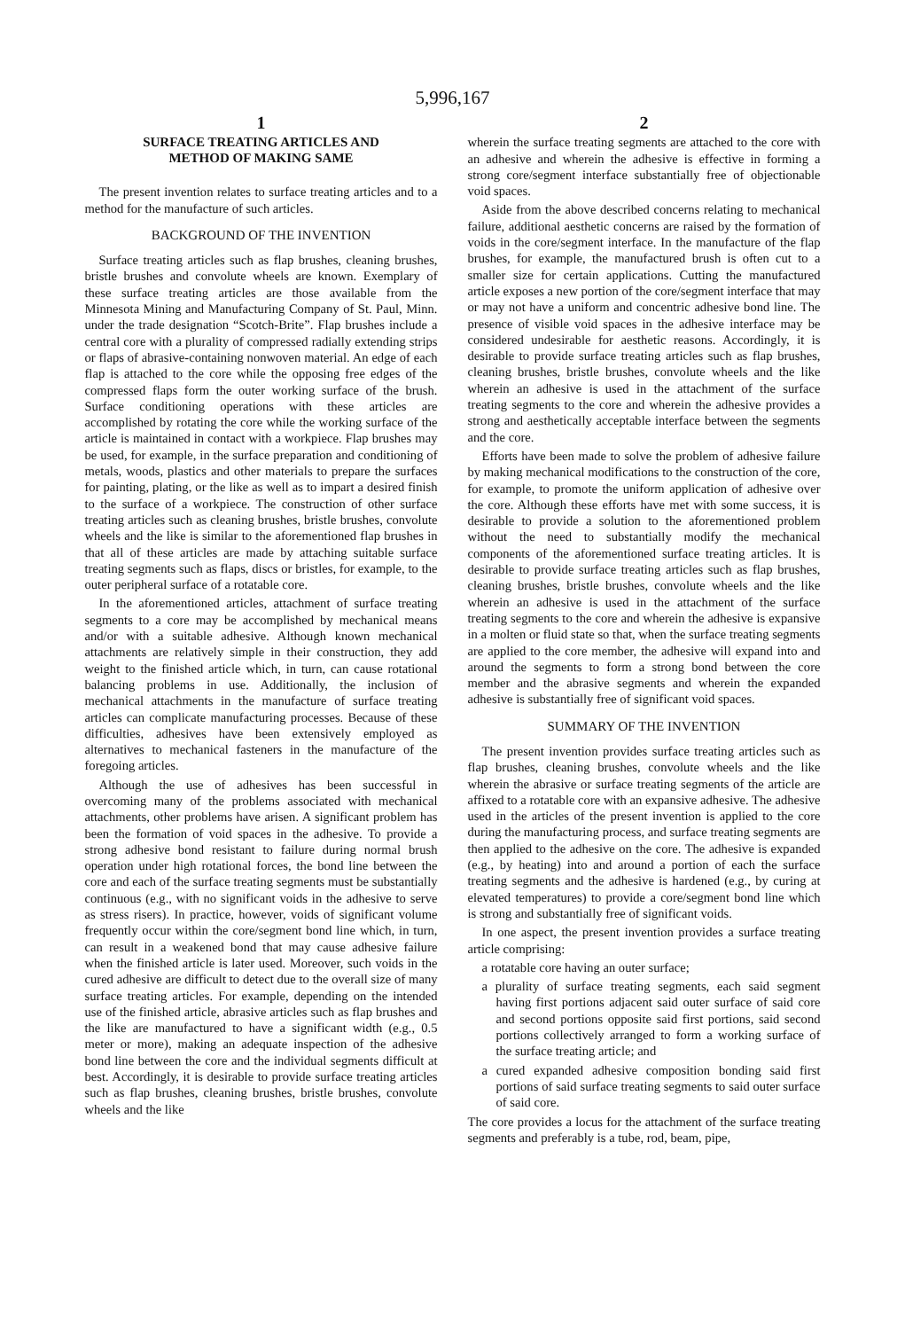5,996,167
1
SURFACE TREATING ARTICLES AND
METHOD OF MAKING SAME
The present invention relates to surface treating articles and to a method for the manufacture of such articles.
BACKGROUND OF THE INVENTION
Surface treating articles such as flap brushes, cleaning brushes, bristle brushes and convolute wheels are known. Exemplary of these surface treating articles are those available from the Minnesota Mining and Manufacturing Company of St. Paul, Minn. under the trade designation “Scotch-Brite”. Flap brushes include a central core with a plurality of compressed radially extending strips or flaps of abrasive-containing nonwoven material. An edge of each flap is attached to the core while the opposing free edges of the compressed flaps form the outer working surface of the brush. Surface conditioning operations with these articles are accomplished by rotating the core while the working surface of the article is maintained in contact with a workpiece. Flap brushes may be used, for example, in the surface preparation and conditioning of metals, woods, plastics and other materials to prepare the surfaces for painting, plating, or the like as well as to impart a desired finish to the surface of a workpiece. The construction of other surface treating articles such as cleaning brushes, bristle brushes, convolute wheels and the like is similar to the aforementioned flap brushes in that all of these articles are made by attaching suitable surface treating segments such as flaps, discs or bristles, for example, to the outer peripheral surface of a rotatable core.
In the aforementioned articles, attachment of surface treating segments to a core may be accomplished by mechanical means and/or with a suitable adhesive. Although known mechanical attachments are relatively simple in their construction, they add weight to the finished article which, in turn, can cause rotational balancing problems in use. Additionally, the inclusion of mechanical attachments in the manufacture of surface treating articles can complicate manufacturing processes. Because of these difficulties, adhesives have been extensively employed as alternatives to mechanical fasteners in the manufacture of the foregoing articles.
Although the use of adhesives has been successful in overcoming many of the problems associated with mechanical attachments, other problems have arisen. A significant problem has been the formation of void spaces in the adhesive. To provide a strong adhesive bond resistant to failure during normal brush operation under high rotational forces, the bond line between the core and each of the surface treating segments must be substantially continuous (e.g., with no significant voids in the adhesive to serve as stress risers). In practice, however, voids of significant volume frequently occur within the core/segment bond line which, in turn, can result in a weakened bond that may cause adhesive failure when the finished article is later used. Moreover, such voids in the cured adhesive are difficult to detect due to the overall size of many surface treating articles. For example, depending on the intended use of the finished article, abrasive articles such as flap brushes and the like are manufactured to have a significant width (e.g., 0.5 meter or more), making an adequate inspection of the adhesive bond line between the core and the individual segments difficult at best. Accordingly, it is desirable to provide surface treating articles such as flap brushes, cleaning brushes, bristle brushes, convolute wheels and the like
2
wherein the surface treating segments are attached to the core with an adhesive and wherein the adhesive is effective in forming a strong core/segment interface substantially free of objectionable void spaces.
Aside from the above described concerns relating to mechanical failure, additional aesthetic concerns are raised by the formation of voids in the core/segment interface. In the manufacture of the flap brushes, for example, the manufactured brush is often cut to a smaller size for certain applications. Cutting the manufactured article exposes a new portion of the core/segment interface that may or may not have a uniform and concentric adhesive bond line. The presence of visible void spaces in the adhesive interface may be considered undesirable for aesthetic reasons. Accordingly, it is desirable to provide surface treating articles such as flap brushes, cleaning brushes, bristle brushes, convolute wheels and the like wherein an adhesive is used in the attachment of the surface treating segments to the core and wherein the adhesive provides a strong and aesthetically acceptable interface between the segments and the core.
Efforts have been made to solve the problem of adhesive failure by making mechanical modifications to the construction of the core, for example, to promote the uniform application of adhesive over the core. Although these efforts have met with some success, it is desirable to provide a solution to the aforementioned problem without the need to substantially modify the mechanical components of the aforementioned surface treating articles. It is desirable to provide surface treating articles such as flap brushes, cleaning brushes, bristle brushes, convolute wheels and the like wherein an adhesive is used in the attachment of the surface treating segments to the core and wherein the adhesive is expansive in a molten or fluid state so that, when the surface treating segments are applied to the core member, the adhesive will expand into and around the segments to form a strong bond between the core member and the abrasive segments and wherein the expanded adhesive is substantially free of significant void spaces.
SUMMARY OF THE INVENTION
The present invention provides surface treating articles such as flap brushes, cleaning brushes, convolute wheels and the like wherein the abrasive or surface treating segments of the article are affixed to a rotatable core with an expansive adhesive. The adhesive used in the articles of the present invention is applied to the core during the manufacturing process, and surface treating segments are then applied to the adhesive on the core. The adhesive is expanded (e.g., by heating) into and around a portion of each the surface treating segments and the adhesive is hardened (e.g., by curing at elevated temperatures) to provide a core/segment bond line which is strong and substantially free of significant voids.
In one aspect, the present invention provides a surface treating article comprising:
a rotatable core having an outer surface;
a plurality of surface treating segments, each said segment having first portions adjacent said outer surface of said core and second portions opposite said first portions, said second portions collectively arranged to form a working surface of the surface treating article; and
a cured expanded adhesive composition bonding said first portions of said surface treating segments to said outer surface of said core.
The core provides a locus for the attachment of the surface treating segments and preferably is a tube, rod, beam, pipe,